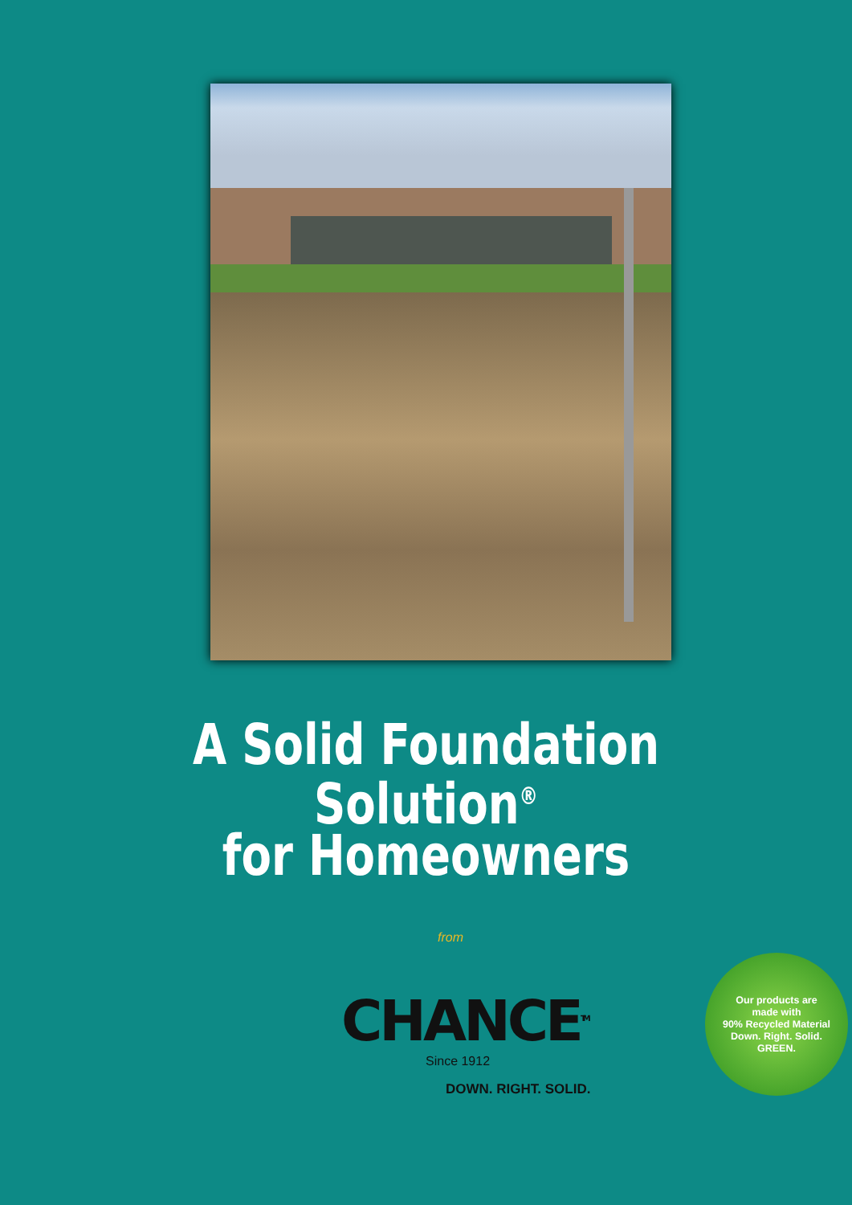A Solid Foundation Solution<sup>®</sup>
for Homeowners
from
CHANCE<sup>TM</sup>
Since 1912
DOWN. RIGHT. SOLID.
Our products are
made with
90% Recycled Material
Down. Right. Solid.
GREEN.